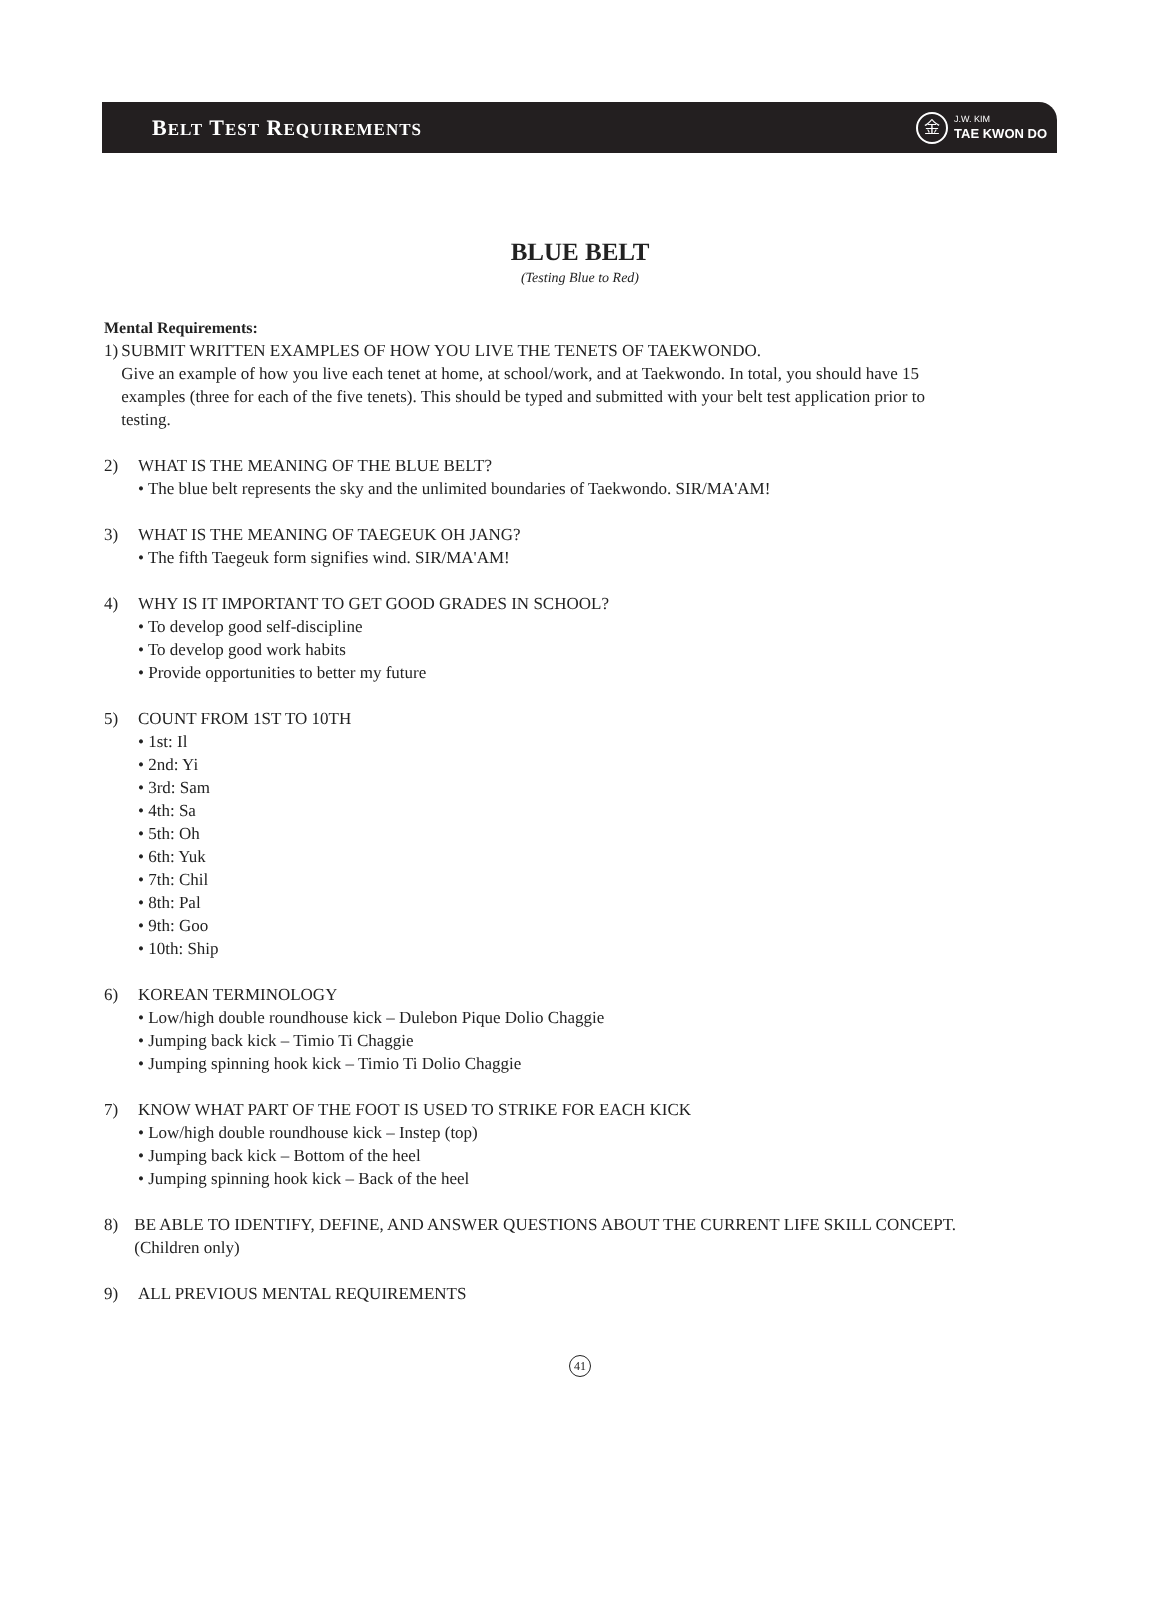BELT TEST REQUIREMENTS
金
J.W. KIM
TAE KWON DO
BLUE BELT
(Testing Blue to Red)
Mental Requirements:
1) SUBMIT WRITTEN EXAMPLES OF HOW YOU LIVE THE TENETS OF TAEKWONDO.
Give an example of how you live each tenet at home, at school/work, and at Taekwondo. In total, you should have 15 examples (three for each of the five tenets). This should be typed and submitted with your belt test application prior to testing.
2) WHAT IS THE MEANING OF THE BLUE BELT?
• The blue belt represents the sky and the unlimited boundaries of Taekwondo. SIR/MA'AM!
3) WHAT IS THE MEANING OF TAEGEUK OH JANG?
• The fifth Taegeuk form signifies wind. SIR/MA'AM!
4) WHY IS IT IMPORTANT TO GET GOOD GRADES IN SCHOOL?
• To develop good self-discipline
• To develop good work habits
• Provide opportunities to better my future
5) COUNT FROM 1ST TO 10TH
• 1st: Il
• 2nd: Yi
• 3rd: Sam
• 4th: Sa
• 5th: Oh
• 6th: Yuk
• 7th: Chil
• 8th: Pal
• 9th: Goo
• 10th: Ship
6) KOREAN TERMINOLOGY
• Low/high double roundhouse kick – Dulebon Pique Dolio Chaggie
• Jumping back kick – Timio Ti Chaggie
• Jumping spinning hook kick – Timio Ti Dolio Chaggie
7) KNOW WHAT PART OF THE FOOT IS USED TO STRIKE FOR EACH KICK
• Low/high double roundhouse kick – Instep (top)
• Jumping back kick – Bottom of the heel
• Jumping spinning hook kick – Back of the heel
8) BE ABLE TO IDENTIFY, DEFINE, AND ANSWER QUESTIONS ABOUT THE CURRENT LIFE SKILL CONCEPT. (Children only)
9) ALL PREVIOUS MENTAL REQUIREMENTS
41